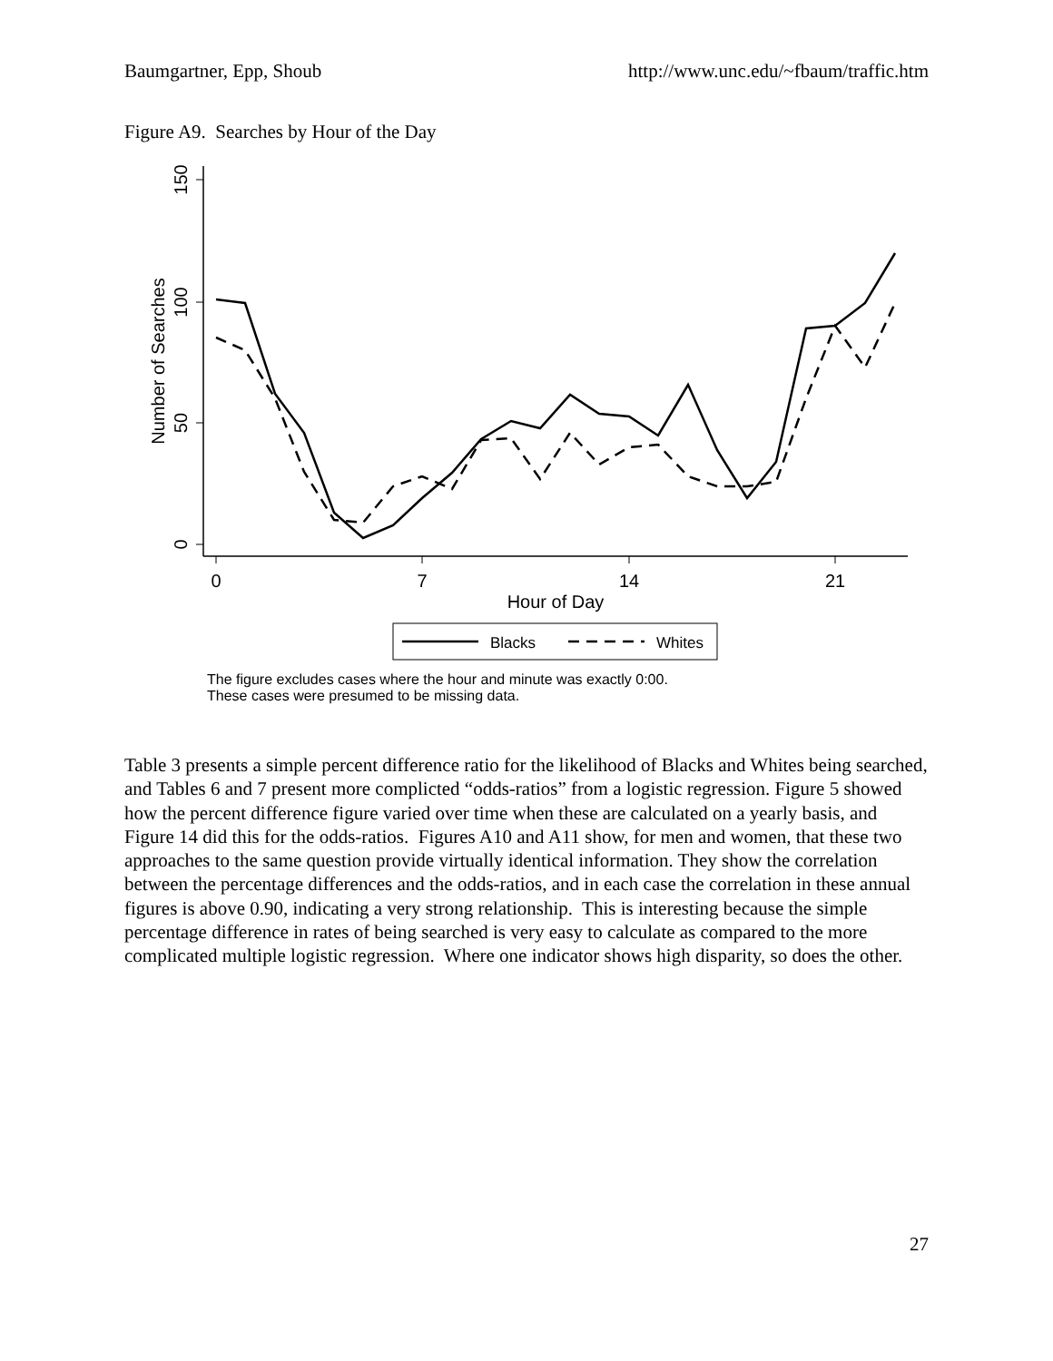Baumgartner, Epp, Shoub http://www.unc.edu/~fbaum/traffic.htm
Figure A9. Searches by Hour of the Day
150
100
50
0
Number of Searches
0
7
14
21
Hour of Day
Blacks
Whites
The figure excludes cases where the hour and minute was exactly 0:00.
These cases were presumed to be missing data.
Table 3 presents a simple percent difference ratio for the likelihood of Blacks and Whites being searched, and Tables 6 and 7 present more complicted “odds-ratios” from a logistic regression. Figure 5 showed how the percent difference figure varied over time when these are calculated on a yearly basis, and Figure 14 did this for the odds-ratios. Figures A10 and A11 show, for men and women, that these two approaches to the same question provide virtually identical information. They show the correlation between the percentage differences and the odds-ratios, and in each case the correlation in these annual figures is above 0.90, indicating a very strong relationship. This is interesting because the simple percentage difference in rates of being searched is very easy to calculate as compared to the more complicated multiple logistic regression. Where one indicator shows high disparity, so does the other.
27